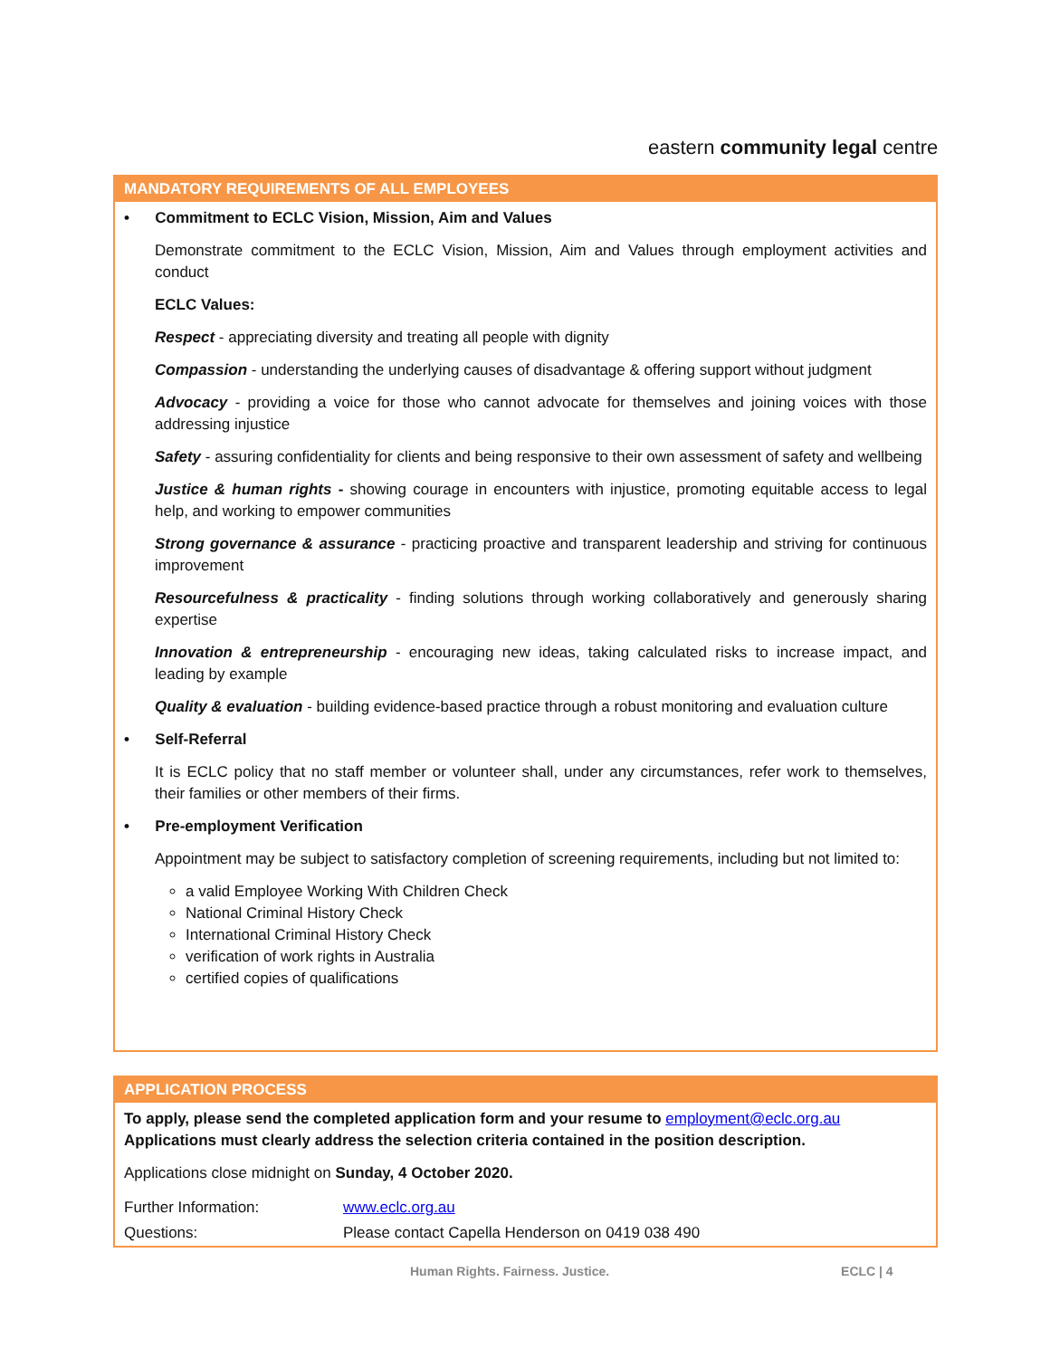eastern community legal centre
MANDATORY REQUIREMENTS OF ALL EMPLOYEES
• Commitment to ECLC Vision, Mission, Aim and Values
Demonstrate commitment to the ECLC Vision, Mission, Aim and Values through employment activities and conduct
ECLC Values:
Respect - appreciating diversity and treating all people with dignity
Compassion - understanding the underlying causes of disadvantage & offering support without judgment
Advocacy - providing a voice for those who cannot advocate for themselves and joining voices with those addressing injustice
Safety - assuring confidentiality for clients and being responsive to their own assessment of safety and wellbeing
Justice & human rights - showing courage in encounters with injustice, promoting equitable access to legal help, and working to empower communities
Strong governance & assurance - practicing proactive and transparent leadership and striving for continuous improvement
Resourcefulness & practicality - finding solutions through working collaboratively and generously sharing expertise
Innovation & entrepreneurship - encouraging new ideas, taking calculated risks to increase impact, and leading by example
Quality & evaluation - building evidence-based practice through a robust monitoring and evaluation culture
• Self-Referral
It is ECLC policy that no staff member or volunteer shall, under any circumstances, refer work to themselves, their families or other members of their firms.
• Pre-employment Verification
Appointment may be subject to satisfactory completion of screening requirements, including but not limited to:
a valid Employee Working With Children Check
National Criminal History Check
International Criminal History Check
verification of work rights in Australia
certified copies of qualifications
APPLICATION PROCESS
To apply, please send the completed application form and your resume to employment@eclc.org.au
Applications must clearly address the selection criteria contained in the position description.
Applications close midnight on Sunday, 4 October 2020.
| Further Information: | www.eclc.org.au |
| Questions: | Please contact Capella Henderson on 0419 038 490 |
Human Rights. Fairness. Justice. ECLC | 4